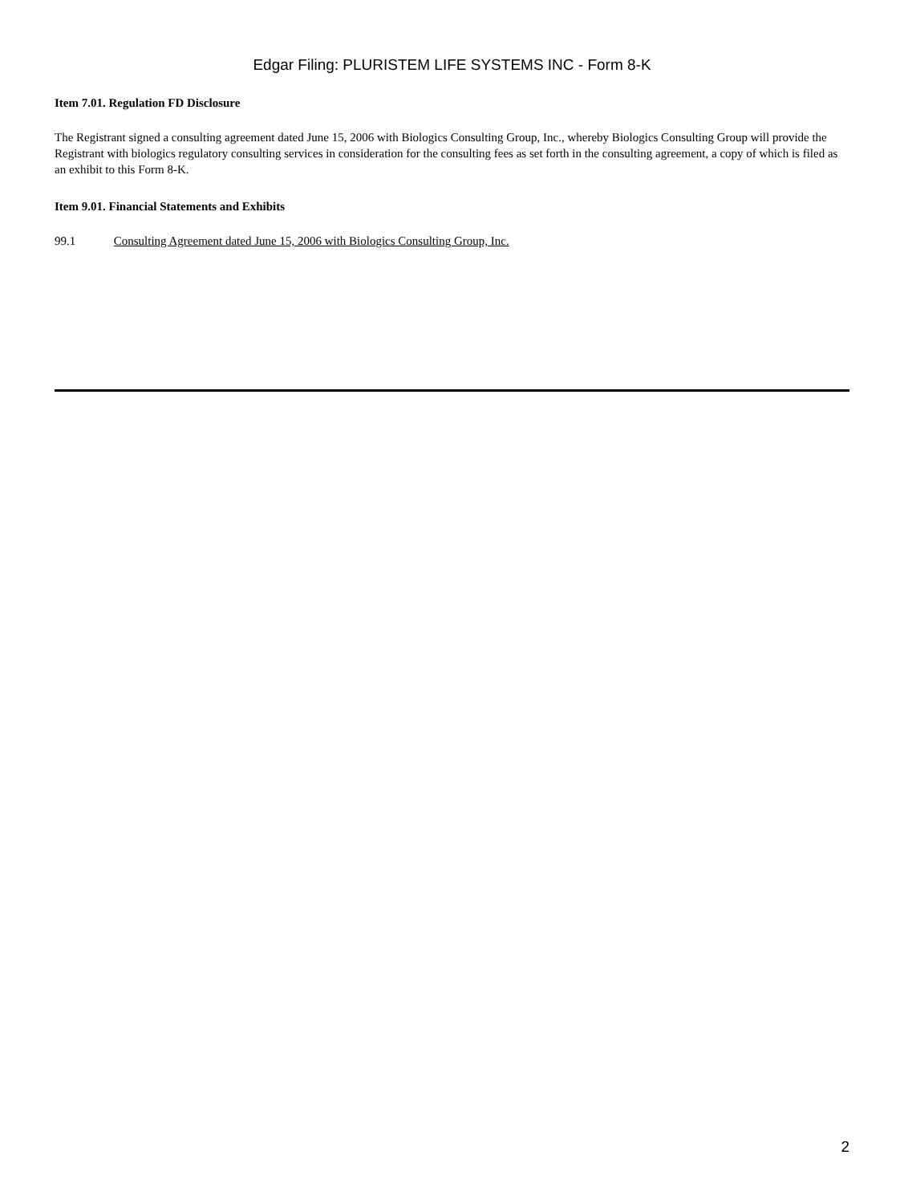Edgar Filing: PLURISTEM LIFE SYSTEMS INC - Form 8-K
Item 7.01. Regulation FD Disclosure
The Registrant signed a consulting agreement dated June 15, 2006 with Biologics Consulting Group, Inc., whereby Biologics Consulting Group will provide the Registrant with biologics regulatory consulting services in consideration for the consulting fees as set forth in the consulting agreement, a copy of which is filed as an exhibit to this Form 8-K.
Item 9.01. Financial Statements and Exhibits
99.1 Consulting Agreement dated June 15, 2006 with Biologics Consulting Group, Inc.
2